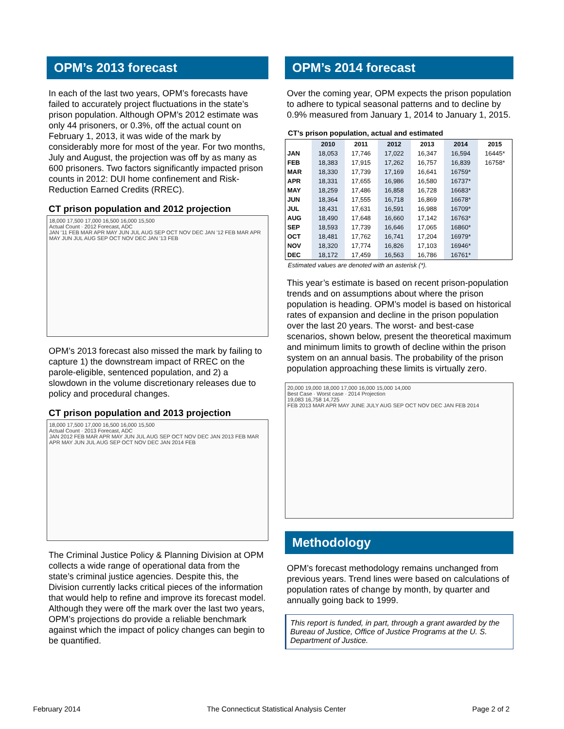OPM’s 2013 forecast
In each of the last two years, OPM’s forecasts have failed to accurately project fluctuations in the state’s prison population. Although OPM’s 2012 estimate was only 44 prisoners, or 0.3%, off the actual count on February 1, 2013, it was wide of the mark by considerably more for most of the year. For two months, July and August, the projection was off by as many as 600 prisoners. Two factors significantly impacted prison counts in 2012: DUI home confinement and Risk-Reduction Earned Credits (RREC).
CT prison population and 2012 projection
18,000 17,500 17,000 16,500 16,000 15,500
Actual Count · 2012 Forecast, ADC
JAN '11 FEB MAR APR MAY JUN JUL AUG SEP OCT NOV DEC JAN '12 FEB MAR APR MAY JUN JUL AUG SEP OCT NOV DEC JAN '13 FEB
OPM’s 2013 forecast also missed the mark by failing to capture 1) the downstream impact of RREC on the parole-eligible, sentenced population, and 2) a slowdown in the volume discretionary releases due to policy and procedural changes.
CT prison population and 2013 projection
18,000 17,500 17,000 16,500 16,000 15,500
Actual Count · 2013 Forecast, ADC
JAN 2012 FEB MAR APR MAY JUN JUL AUG SEP OCT NOV DEC JAN 2013 FEB MAR APR MAY JUN JUL AUG SEP OCT NOV DEC JAN 2014 FEB
The Criminal Justice Policy & Planning Division at OPM collects a wide range of operational data from the state’s criminal justice agencies. Despite this, the Division currently lacks critical pieces of the information that would help to refine and improve its forecast model. Although they were off the mark over the last two years, OPM’s projections do provide a reliable benchmark against which the impact of policy changes can begin to be quantified.
OPM’s 2014 forecast
Over the coming year, OPM expects the prison population to adhere to typical seasonal patterns and to decline by 0.9% measured from January 1, 2014 to January 1, 2015.
CT's prison population, actual and estimated
| | 2010 | 2011 | 2012 | 2013 | 2014 | 2015 |
| --- | --- | --- | --- | --- | --- | --- |
| JAN | 18,053 | 17,746 | 17,022 | 16,347 | 16,594 | 16445* |
| FEB | 18,383 | 17,915 | 17,262 | 16,757 | 16,839 | 16758* |
| MAR | 18,330 | 17,739 | 17,169 | 16,641 | 16759* | |
| APR | 18,331 | 17,655 | 16,986 | 16,580 | 16737* | |
| MAY | 18,259 | 17,486 | 16,858 | 16,728 | 16683* | |
| JUN | 18,364 | 17,555 | 16,718 | 16,869 | 16678* | |
| JUL | 18,431 | 17,631 | 16,591 | 16,988 | 16709* | |
| AUG | 18,490 | 17,648 | 16,660 | 17,142 | 16763* | |
| SEP | 18,593 | 17,739 | 16,646 | 17,065 | 16860* | |
| OCT | 18,481 | 17,762 | 16,741 | 17,204 | 16979* | |
| NOV | 18,320 | 17,774 | 16,826 | 17,103 | 16946* | |
| DEC | 18,172 | 17,459 | 16,563 | 16,786 | 16761* | |
Estimated values are denoted with an asterisk (*).
This year’s estimate is based on recent prison-population trends and on assumptions about where the prison population is heading. OPM’s model is based on historical rates of expansion and decline in the prison population over the last 20 years. The worst- and best-case scenarios, shown below, present the theoretical maximum and minimum limits to growth of decline within the prison system on an annual basis. The probability of the prison population approaching these limits is virtually zero.
20,000 19,000 18,000 17,000 16,000 15,000 14,000
Best Case · Worst case · 2014 Projection
19,083 16,758 14,725
FEB 2013 MAR APR MAY JUNE JULY AUG SEP OCT NOV DEC JAN FEB 2014
Methodology
OPM’s forecast methodology remains unchanged from previous years. Trend lines were based on calculations of population rates of change by month, by quarter and annually going back to 1999.
This report is funded, in part, through a grant awarded by the Bureau of Justice, Office of Justice Programs at the U. S. Department of Justice.
February 2014 The Connecticut Statistical Analysis Center Page 2 of 2